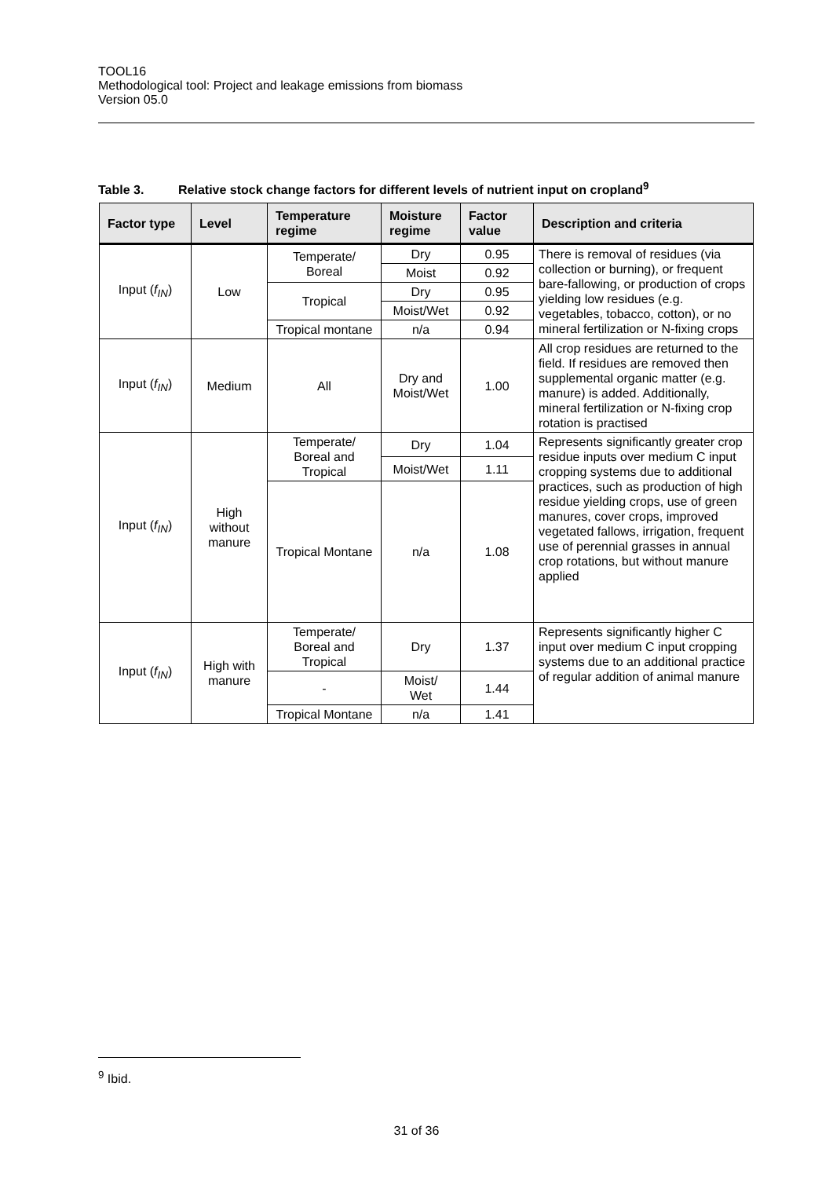TOOL16
Methodological tool: Project and leakage emissions from biomass
Version 05.0
Table 3. Relative stock change factors for different levels of nutrient input on cropland<sup>9</sup>
| Factor type | Level | Temperature regime | Moisture regime | Factor value | Description and criteria |
| --- | --- | --- | --- | --- | --- |
| Input ( f<sub>IN</sub> ) | Low | Temperate/ Boreal | Dry | 0.95 | There is removal of residues (via collection or burning), or frequent bare-fallowing, or production of crops yielding low residues (e.g. vegetables, tobacco, cotton), or no mineral fertilization or N-fixing crops |
| | | | Moist | 0.92 | |
| | | Tropical | Dry | 0.95 | |
| | | | Moist/Wet | 0.92 | |
| | | Tropical montane | n/a | 0.94 | |
| Input ( f<sub>IN</sub> ) | Medium | All | Dry and Moist/Wet | 1.00 | All crop residues are returned to the field. If residues are removed then supplemental organic matter (e.g. manure) is added. Additionally, mineral fertilization or N-fixing crop rotation is practised |
| Input ( f<sub>IN</sub> ) | High without manure | Temperate/ Boreal and Tropical | Dry | 1.04 | Represents significantly greater crop residue inputs over medium C input cropping systems due to additional practices, such as production of high residue yielding crops, use of green manures, cover crops, improved vegetated fallows, irrigation, frequent use of perennial grasses in annual crop rotations, but without manure applied |
| | | | Moist/Wet | 1.11 | |
| | | Tropical Montane | n/a | 1.08 | |
| Input ( f<sub>IN</sub> ) | High with manure | Temperate/ Boreal and Tropical | Dry | 1.37 | Represents significantly higher C input over medium C input cropping systems due to an additional practice of regular addition of animal manure |
| | | - | Moist/ Wet | 1.44 | |
| | | Tropical Montane | n/a | 1.41 | |
<sup>9</sup> Ibid.
31 of 36